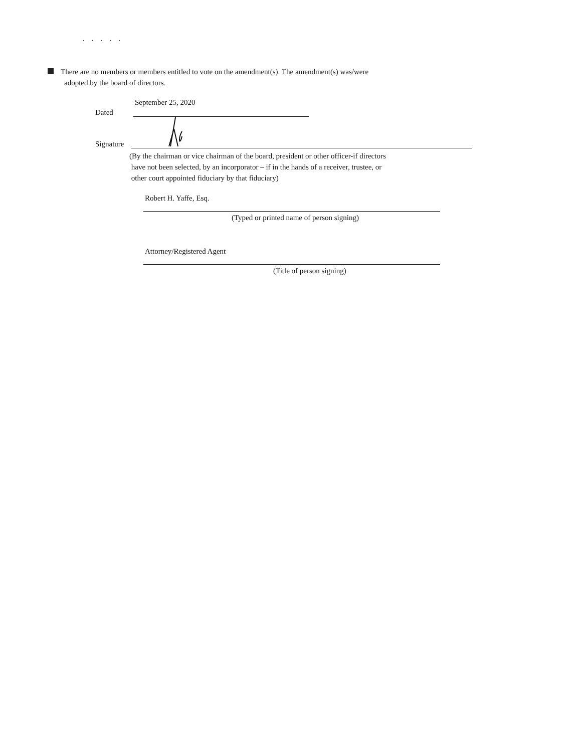. . . . .
There are no members or members entitled to vote on the amendment(s). The amendment(s) was/were
adopted by the board of directors.
September 25, 2020
Dated
Signature
(By the chairman or vice chairman of the board, president or other officer-if directors
have not been selected, by an incorporator – if in the hands of a receiver, trustee, or
other court appointed fiduciary by that fiduciary)
Robert H. Yaffe, Esq.
(Typed or printed name of person signing)
Attorney/Registered Agent
(Title of person signing)